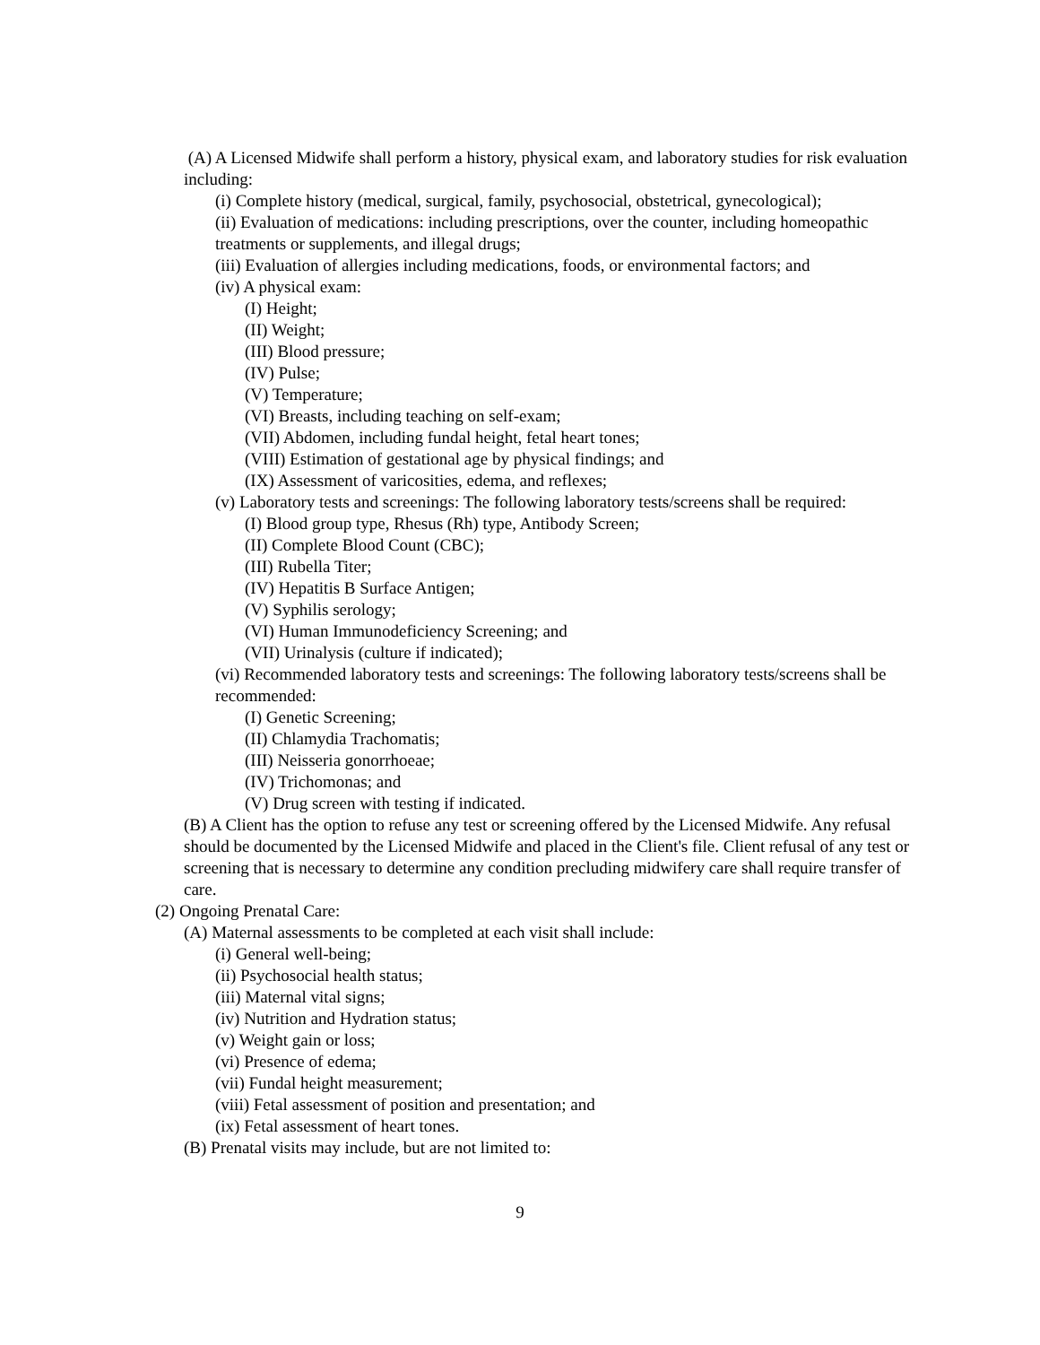(A) A Licensed Midwife shall perform a history, physical exam, and laboratory studies for risk evaluation including:
(i) Complete history (medical, surgical, family, psychosocial, obstetrical, gynecological);
(ii) Evaluation of medications: including prescriptions, over the counter, including homeopathic treatments or supplements, and illegal drugs;
(iii) Evaluation of allergies including medications, foods, or environmental factors; and
(iv) A physical exam:
(I) Height;
(II) Weight;
(III) Blood pressure;
(IV) Pulse;
(V) Temperature;
(VI) Breasts, including teaching on self-exam;
(VII) Abdomen, including fundal height, fetal heart tones;
(VIII) Estimation of gestational age by physical findings; and
(IX) Assessment of varicosities, edema, and reflexes;
(v) Laboratory tests and screenings: The following laboratory tests/screens shall be required:
(I) Blood group type, Rhesus (Rh) type, Antibody Screen;
(II) Complete Blood Count (CBC);
(III) Rubella Titer;
(IV) Hepatitis B Surface Antigen;
(V) Syphilis serology;
(VI) Human Immunodeficiency Screening; and
(VII) Urinalysis (culture if indicated);
(vi) Recommended laboratory tests and screenings: The following laboratory tests/screens shall be recommended:
(I) Genetic Screening;
(II) Chlamydia Trachomatis;
(III) Neisseria gonorrhoeae;
(IV) Trichomonas; and
(V) Drug screen with testing if indicated.
(B) A Client has the option to refuse any test or screening offered by the Licensed Midwife. Any refusal should be documented by the Licensed Midwife and placed in the Client's file. Client refusal of any test or screening that is necessary to determine any condition precluding midwifery care shall require transfer of care.
(2) Ongoing Prenatal Care:
(A) Maternal assessments to be completed at each visit shall include:
(i) General well-being;
(ii) Psychosocial health status;
(iii) Maternal vital signs;
(iv) Nutrition and Hydration status;
(v) Weight gain or loss;
(vi) Presence of edema;
(vii) Fundal height measurement;
(viii) Fetal assessment of position and presentation; and
(ix) Fetal assessment of heart tones.
(B) Prenatal visits may include, but are not limited to:
9